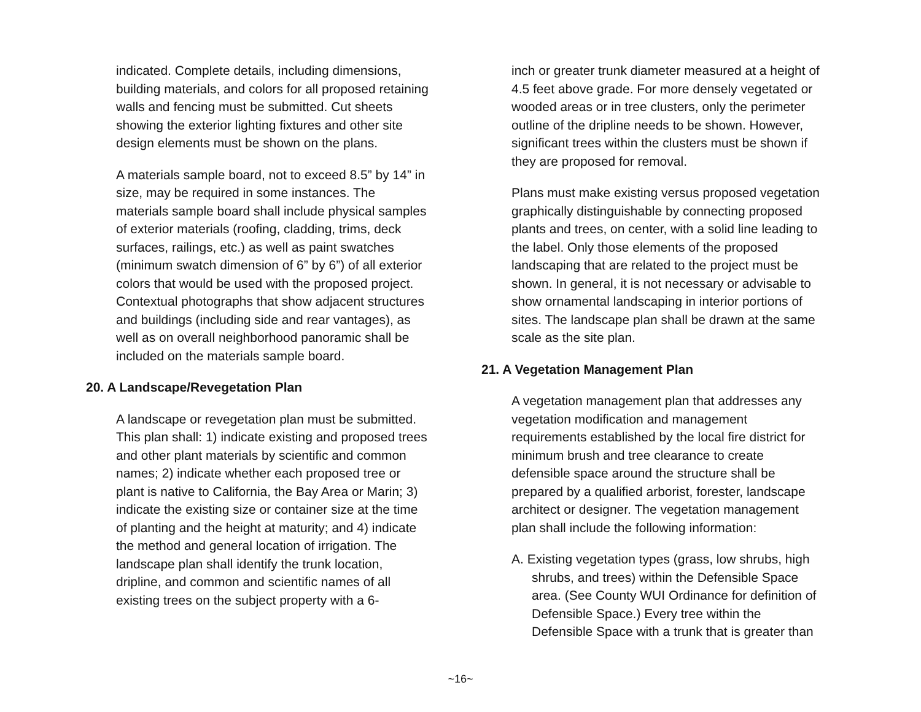indicated. Complete details, including dimensions, building materials, and colors for all proposed retaining walls and fencing must be submitted. Cut sheets showing the exterior lighting fixtures and other site design elements must be shown on the plans.
A materials sample board, not to exceed 8.5” by 14” in size, may be required in some instances. The materials sample board shall include physical samples of exterior materials (roofing, cladding, trims, deck surfaces, railings, etc.) as well as paint swatches (minimum swatch dimension of 6” by 6”) of all exterior colors that would be used with the proposed project. Contextual photographs that show adjacent structures and buildings (including side and rear vantages), as well as on overall neighborhood panoramic shall be included on the materials sample board.
20. A Landscape/Revegetation Plan
A landscape or revegetation plan must be submitted. This plan shall: 1) indicate existing and proposed trees and other plant materials by scientific and common names; 2) indicate whether each proposed tree or plant is native to California, the Bay Area or Marin; 3) indicate the existing size or container size at the time of planting and the height at maturity; and 4) indicate the method and general location of irrigation. The landscape plan shall identify the trunk location, dripline, and common and scientific names of all existing trees on the subject property with a 6-
inch or greater trunk diameter measured at a height of 4.5 feet above grade. For more densely vegetated or wooded areas or in tree clusters, only the perimeter outline of the dripline needs to be shown. However, significant trees within the clusters must be shown if they are proposed for removal.
Plans must make existing versus proposed vegetation graphically distinguishable by connecting proposed plants and trees, on center, with a solid line leading to the label. Only those elements of the proposed landscaping that are related to the project must be shown. In general, it is not necessary or advisable to show ornamental landscaping in interior portions of sites. The landscape plan shall be drawn at the same scale as the site plan.
21. A Vegetation Management Plan
A vegetation management plan that addresses any vegetation modification and management requirements established by the local fire district for minimum brush and tree clearance to create defensible space around the structure shall be prepared by a qualified arborist, forester, landscape architect or designer. The vegetation management plan shall include the following information:
A. Existing vegetation types (grass, low shrubs, high shrubs, and trees) within the Defensible Space area. (See County WUI Ordinance for definition of Defensible Space.) Every tree within the Defensible Space with a trunk that is greater than
~16~